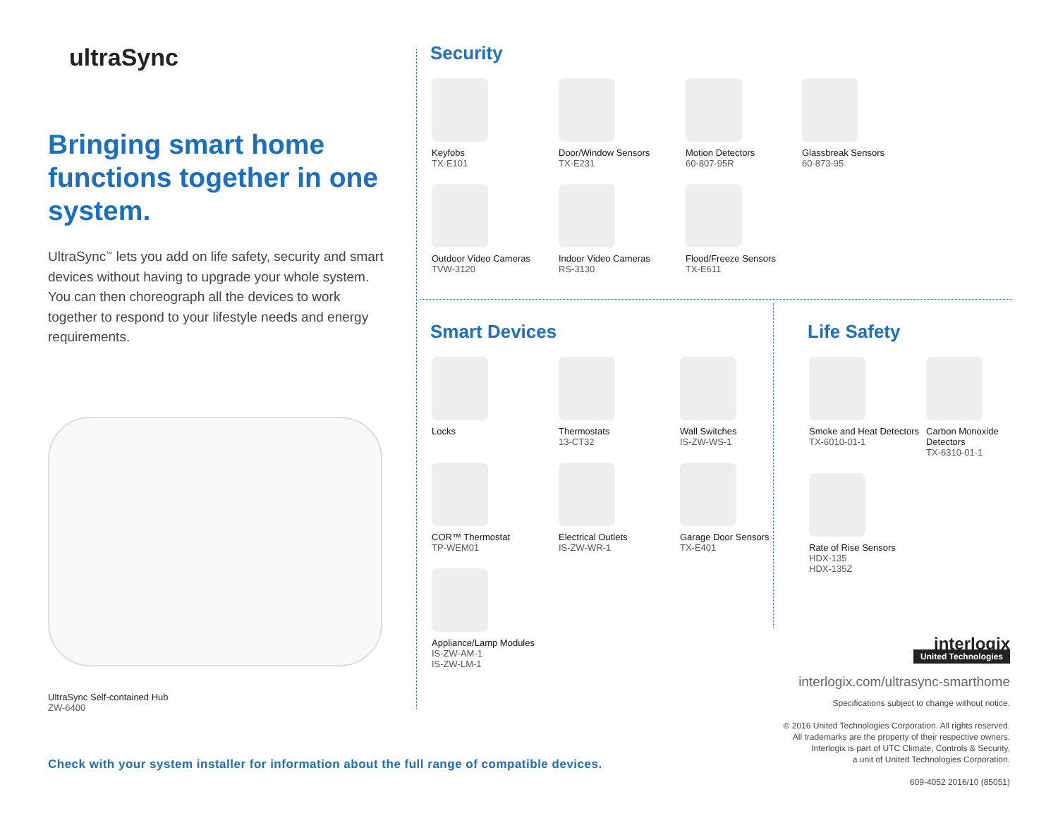ultraSync
Bringing smart home functions together in one system.
UltraSync<sup>™</sup> lets you add on life safety, security and smart devices without having to upgrade your whole system. You can then choreograph all the devices to work together to respond to your lifestyle needs and energy requirements.
UltraSync Self-contained Hub
ZW-6400
Security
Keyfobs
TX-E101
Door/Window Sensors
TX-E231
Motion Detectors
60-807-95R
Glassbreak Sensors
60-873-95
Outdoor Video Cameras
TVW-3120
Indoor Video Cameras
RS-3130
Flood/Freeze Sensors
TX-E611
Smart Devices
Locks
Thermostats
13-CT32
Wall Switches
IS-ZW-WS-1
COR™ Thermostat
TP-WEM01
Electrical Outlets
IS-ZW-WR-1
Garage Door Sensors
TX-E401
Appliance/Lamp Modules
IS-ZW-AM-1
IS-ZW-LM-1
Life Safety
Smoke and Heat Detectors
TX-6010-01-1
Carbon Monoxide Detectors
TX-6310-01-1
Rate of Rise Sensors
HDX-135
HDX-135Z
interlogix
United Technologies
interlogix.com/ultrasync-smarthome
Specifications subject to change without notice.
© 2016 United Technologies Corporation. All rights reserved.
All trademarks are the property of their respective owners.
Interlogix is part of UTC Climate, Controls & Security,
a unit of United Technologies Corporation.
609-4052 2016/10 (85051)
Check with your system installer for information about the full range of compatible devices.